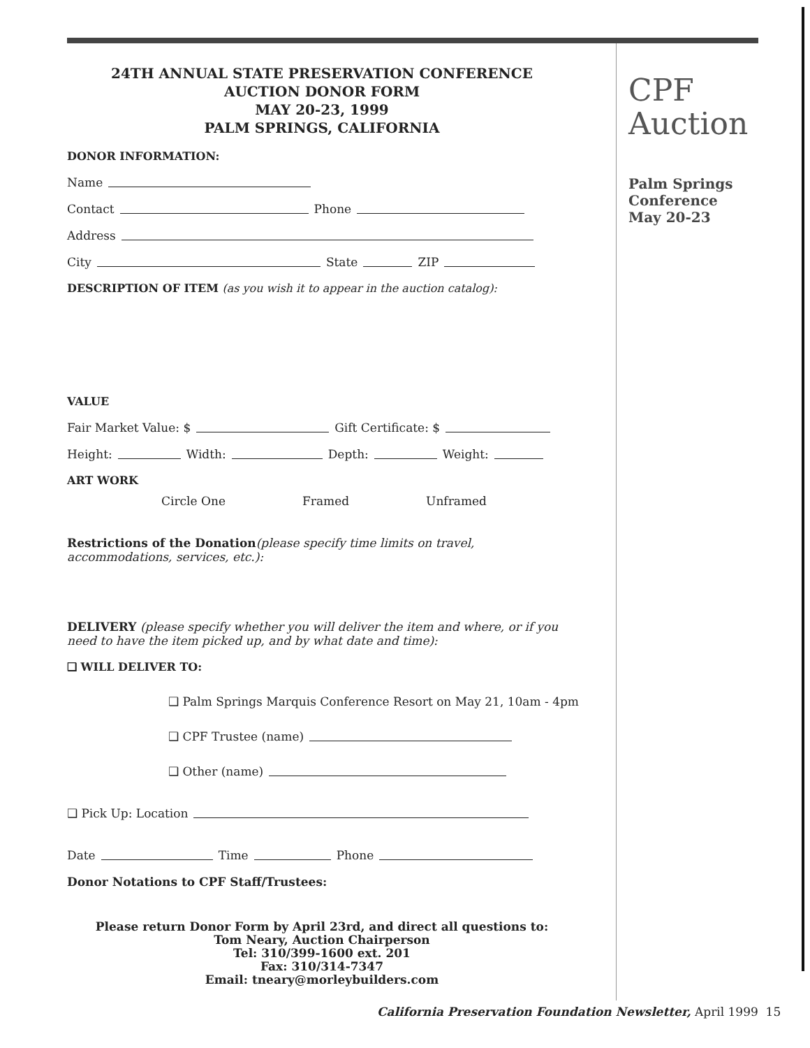24TH ANNUAL STATE PRESERVATION CONFERENCE
AUCTION DONOR FORM
MAY 20-23, 1999
PALM SPRINGS, CALIFORNIA
DONOR INFORMATION:
Name
Contact Phone
Address
City State ZIP
DESCRIPTION OF ITEM (as you wish it to appear in the auction catalog):
VALUE
Fair Market Value: $ Gift Certificate: $
Height: Width: Depth: Weight:
ART WORK
Circle One Framed Unframed
Restrictions of the Donation(please specify time limits on travel, accommodations, services, etc.):
DELIVERY (please specify whether you will deliver the item and where, or if you need to have the item picked up, and by what date and time):
❑ WILL DELIVER TO:
❑ Palm Springs Marquis Conference Resort on May 21, 10am - 4pm
❑ CPF Trustee (name)
❑ Other (name)
❑ Pick Up: Location
Date Time Phone
Donor Notations to CPF Staff/Trustees:
Please return Donor Form by April 23rd, and direct all questions to:
Tom Neary, Auction Chairperson
Tel: 310/399-1600 ext. 201
Fax: 310/314-7347
Email: tneary@morleybuilders.com
CPF
Auction
Palm Springs
Conference
May 20-23
California Preservation Foundation Newsletter, April 1999 15